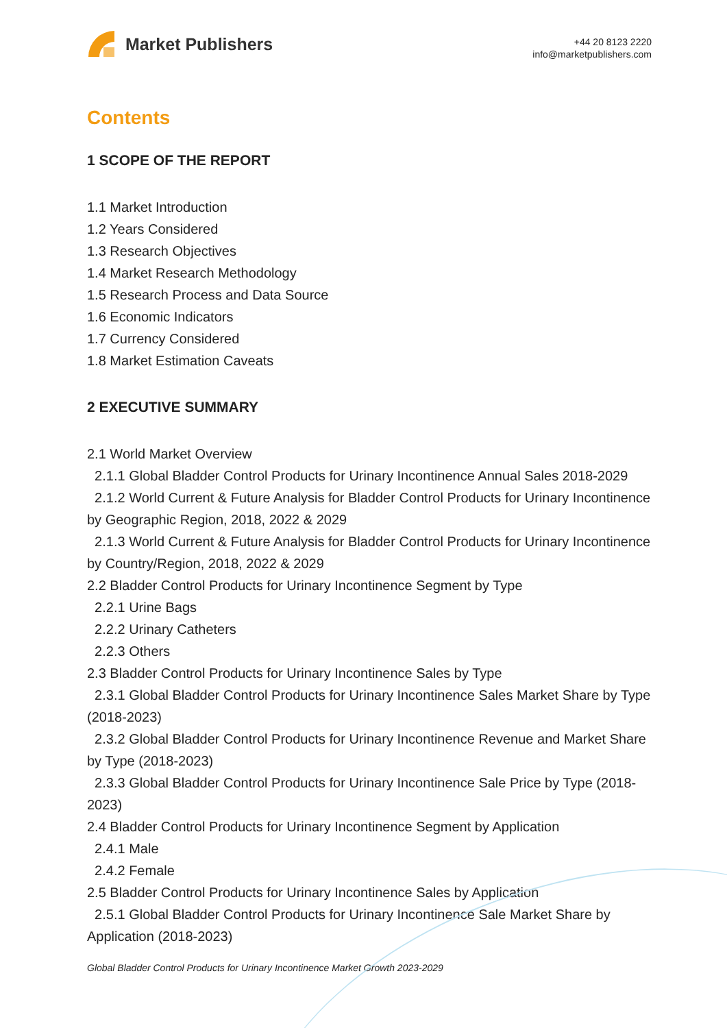Market Publishers
+44 20 8123 2220
info@marketpublishers.com
Contents
1 SCOPE OF THE REPORT
1.1 Market Introduction
1.2 Years Considered
1.3 Research Objectives
1.4 Market Research Methodology
1.5 Research Process and Data Source
1.6 Economic Indicators
1.7 Currency Considered
1.8 Market Estimation Caveats
2 EXECUTIVE SUMMARY
2.1 World Market Overview
2.1.1 Global Bladder Control Products for Urinary Incontinence Annual Sales 2018-2029
2.1.2 World Current & Future Analysis for Bladder Control Products for Urinary Incontinence by Geographic Region, 2018, 2022 & 2029
2.1.3 World Current & Future Analysis for Bladder Control Products for Urinary Incontinence by Country/Region, 2018, 2022 & 2029
2.2 Bladder Control Products for Urinary Incontinence Segment by Type
2.2.1 Urine Bags
2.2.2 Urinary Catheters
2.2.3 Others
2.3 Bladder Control Products for Urinary Incontinence Sales by Type
2.3.1 Global Bladder Control Products for Urinary Incontinence Sales Market Share by Type (2018-2023)
2.3.2 Global Bladder Control Products for Urinary Incontinence Revenue and Market Share by Type (2018-2023)
2.3.3 Global Bladder Control Products for Urinary Incontinence Sale Price by Type (2018-2023)
2.4 Bladder Control Products for Urinary Incontinence Segment by Application
2.4.1 Male
2.4.2 Female
2.5 Bladder Control Products for Urinary Incontinence Sales by Application
2.5.1 Global Bladder Control Products for Urinary Incontinence Sale Market Share by Application (2018-2023)
Global Bladder Control Products for Urinary Incontinence Market Growth 2023-2029